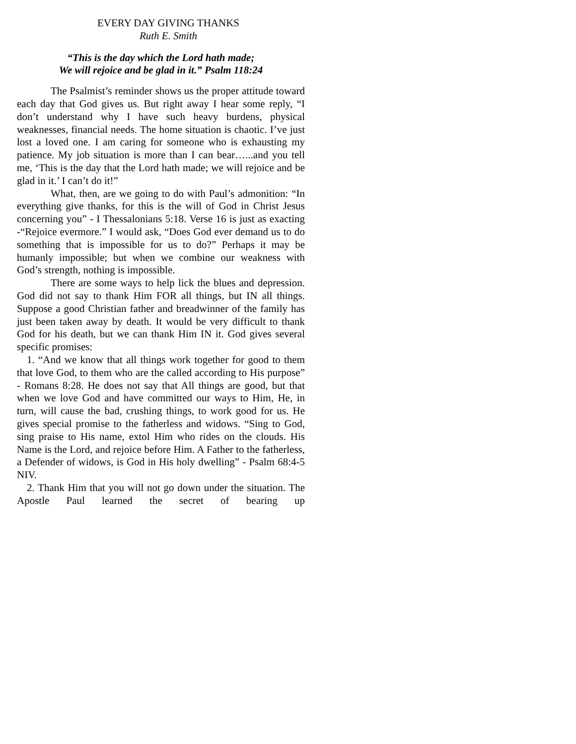EVERY DAY GIVING THANKS
Ruth E. Smith
“This is the day which the Lord hath made;
We will rejoice and be glad in it.” Psalm 118:24
The Psalmist’s reminder shows us the proper attitude toward each day that God gives us. But right away I hear some reply, “I don’t understand why I have such heavy burdens, physical weaknesses, financial needs. The home situation is chaotic. I’ve just lost a loved one. I am caring for someone who is exhausting my patience. My job situation is more than I can bear…...and you tell me, ‘This is the day that the Lord hath made; we will rejoice and be glad in it.’ I can’t do it!”
What, then, are we going to do with Paul’s admonition: “In everything give thanks, for this is the will of God in Christ Jesus concerning you” - I Thessalonians 5:18. Verse 16 is just as exacting -“Rejoice evermore.” I would ask, “Does God ever demand us to do something that is impossible for us to do?” Perhaps it may be humanly impossible; but when we combine our weakness with God’s strength, nothing is impossible.
There are some ways to help lick the blues and depression. God did not say to thank Him FOR all things, but IN all things. Suppose a good Christian father and breadwinner of the family has just been taken away by death. It would be very difficult to thank God for his death, but we can thank Him IN it. God gives several specific promises:
1. “And we know that all things work together for good to them that love God, to them who are the called according to His purpose” - Romans 8:28. He does not say that All things are good, but that when we love God and have committed our ways to Him, He, in turn, will cause the bad, crushing things, to work good for us. He gives special promise to the fatherless and widows. “Sing to God, sing praise to His name, extol Him who rides on the clouds. His Name is the Lord, and rejoice before Him. A Father to the fatherless, a Defender of widows, is God in His holy dwelling” - Psalm 68:4-5 NIV.
2. Thank Him that you will not go down under the situation. The Apostle Paul learned the secret of bearing up